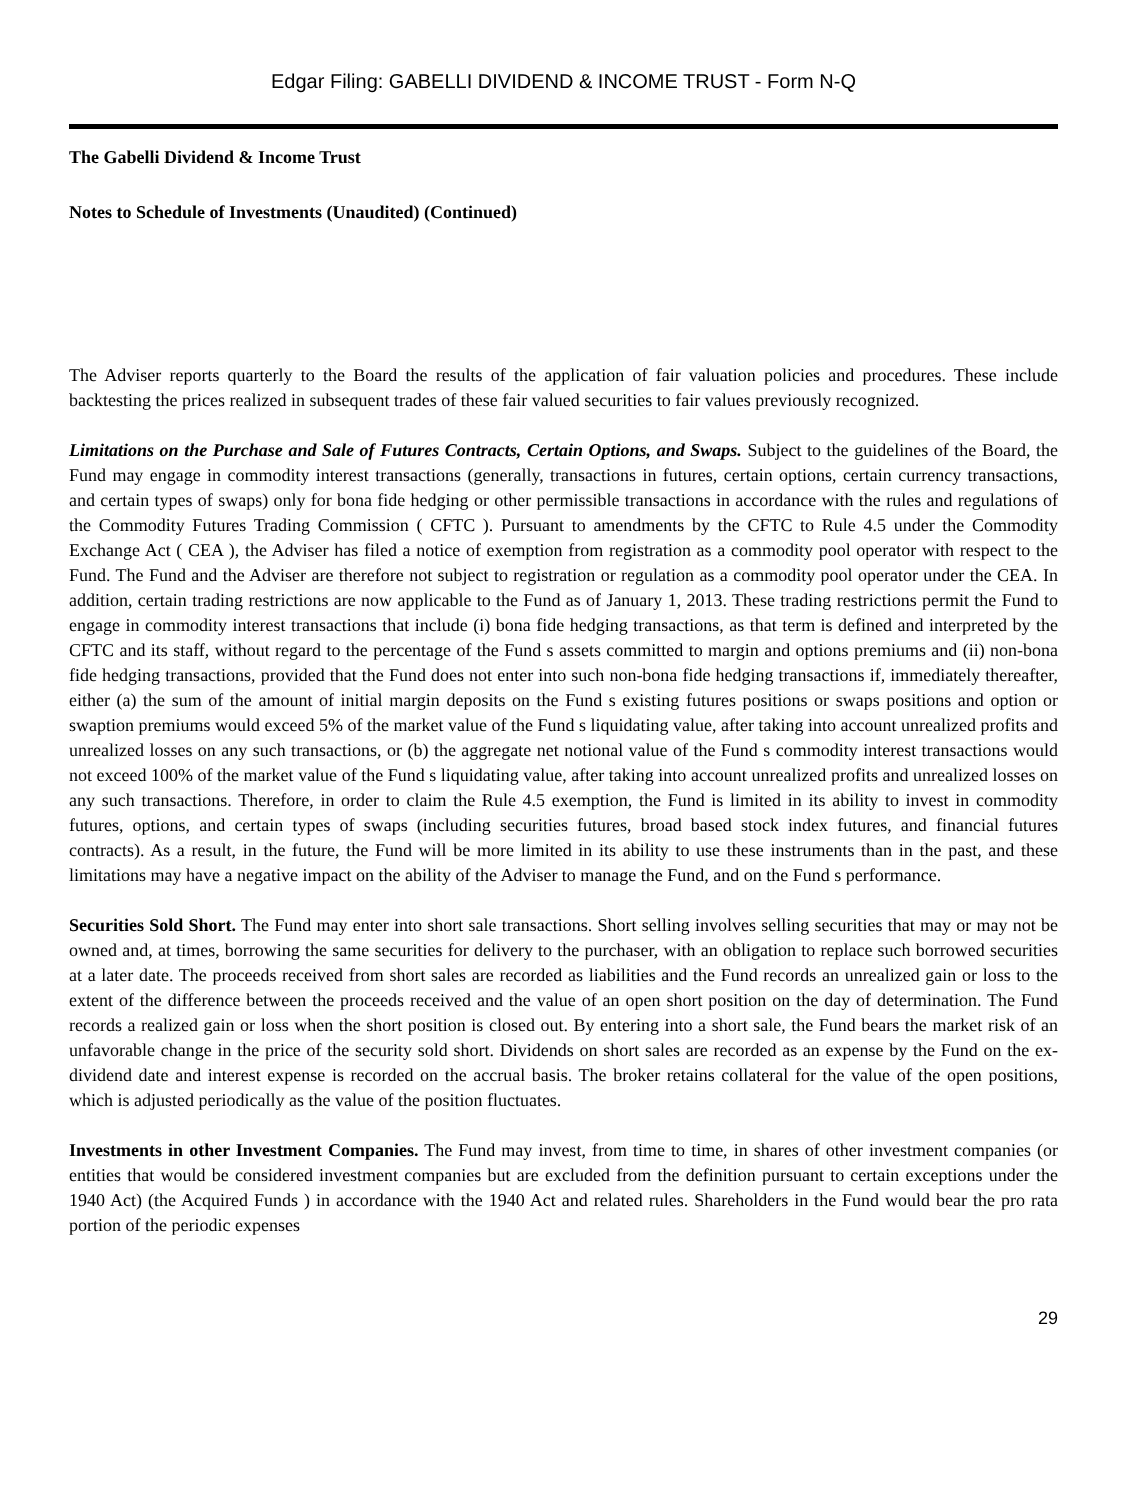Edgar Filing: GABELLI DIVIDEND & INCOME TRUST - Form N-Q
The Gabelli Dividend & Income Trust
Notes to Schedule of Investments (Unaudited) (Continued)
The Adviser reports quarterly to the Board the results of the application of fair valuation policies and procedures. These include backtesting the prices realized in subsequent trades of these fair valued securities to fair values previously recognized.
Limitations on the Purchase and Sale of Futures Contracts, Certain Options, and Swaps. Subject to the guidelines of the Board, the Fund may engage in commodity interest transactions (generally, transactions in futures, certain options, certain currency transactions, and certain types of swaps) only for bona fide hedging or other permissible transactions in accordance with the rules and regulations of the Commodity Futures Trading Commission ( CFTC ). Pursuant to amendments by the CFTC to Rule 4.5 under the Commodity Exchange Act ( CEA ), the Adviser has filed a notice of exemption from registration as a commodity pool operator with respect to the Fund. The Fund and the Adviser are therefore not subject to registration or regulation as a commodity pool operator under the CEA. In addition, certain trading restrictions are now applicable to the Fund as of January 1, 2013. These trading restrictions permit the Fund to engage in commodity interest transactions that include (i) bona fide hedging transactions, as that term is defined and interpreted by the CFTC and its staff, without regard to the percentage of the Fund s assets committed to margin and options premiums and (ii) non-bona fide hedging transactions, provided that the Fund does not enter into such non-bona fide hedging transactions if, immediately thereafter, either (a) the sum of the amount of initial margin deposits on the Fund s existing futures positions or swaps positions and option or swaption premiums would exceed 5% of the market value of the Fund s liquidating value, after taking into account unrealized profits and unrealized losses on any such transactions, or (b) the aggregate net notional value of the Fund s commodity interest transactions would not exceed 100% of the market value of the Fund s liquidating value, after taking into account unrealized profits and unrealized losses on any such transactions. Therefore, in order to claim the Rule 4.5 exemption, the Fund is limited in its ability to invest in commodity futures, options, and certain types of swaps (including securities futures, broad based stock index futures, and financial futures contracts). As a result, in the future, the Fund will be more limited in its ability to use these instruments than in the past, and these limitations may have a negative impact on the ability of the Adviser to manage the Fund, and on the Fund s performance.
Securities Sold Short. The Fund may enter into short sale transactions. Short selling involves selling securities that may or may not be owned and, at times, borrowing the same securities for delivery to the purchaser, with an obligation to replace such borrowed securities at a later date. The proceeds received from short sales are recorded as liabilities and the Fund records an unrealized gain or loss to the extent of the difference between the proceeds received and the value of an open short position on the day of determination. The Fund records a realized gain or loss when the short position is closed out. By entering into a short sale, the Fund bears the market risk of an unfavorable change in the price of the security sold short. Dividends on short sales are recorded as an expense by the Fund on the ex-dividend date and interest expense is recorded on the accrual basis. The broker retains collateral for the value of the open positions, which is adjusted periodically as the value of the position fluctuates.
Investments in other Investment Companies. The Fund may invest, from time to time, in shares of other investment companies (or entities that would be considered investment companies but are excluded from the definition pursuant to certain exceptions under the 1940 Act) (the Acquired Funds ) in accordance with the 1940 Act and related rules. Shareholders in the Fund would bear the pro rata portion of the periodic expenses
29